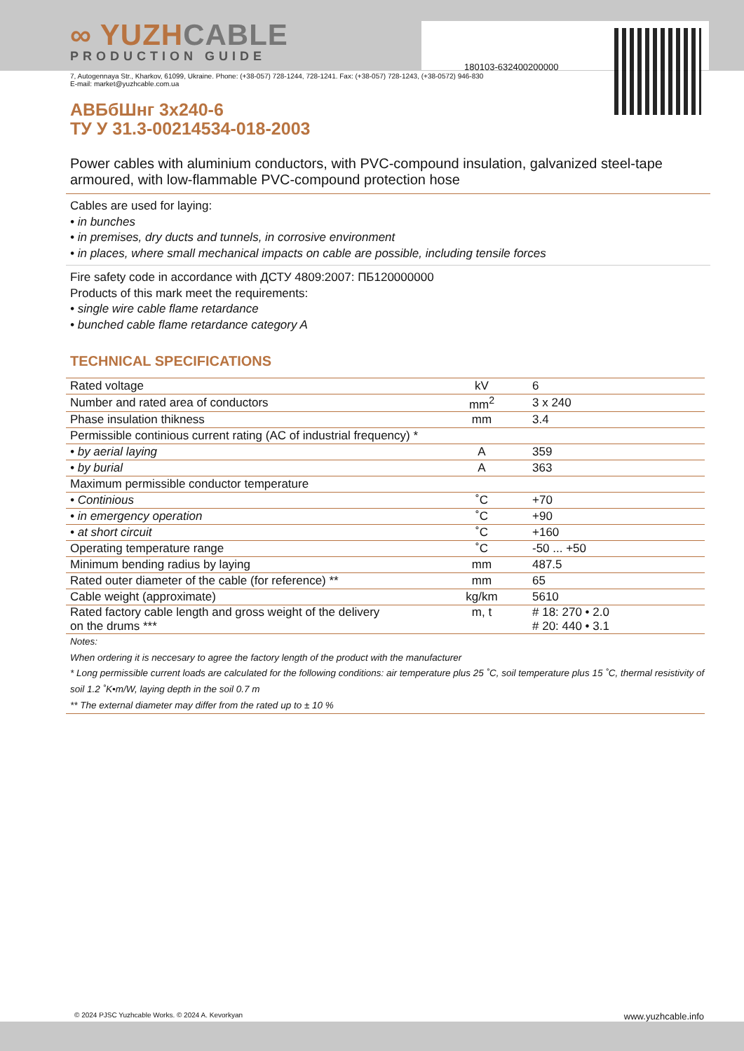180103-632400200000
∞ YUZHCABLE
PRODUCTION GUIDE
7, Autogennaya Str., Kharkov, 61099, Ukraine. Phone: (+38-057) 728-1244, 728-1241. Fax: (+38-057) 728-1243, (+38-0572) 946-830
E-mail: market@yuzhcable.com.ua
АВБбШнг 3х240-6
ТУ У 31.3-00214534-018-2003
Power cables with aluminium conductors, with PVC-compound insulation, galvanized steel-tape armoured, with low-flammable PVC-compound protection hose
Cables are used for laying:
• in bunches
• in premises, dry ducts and tunnels, in corrosive environment
• in places, where small mechanical impacts on cable are possible, including tensile forces
Fire safety code in accordance with ДСТУ 4809:2007: ПБ120000000
Products of this mark meet the requirements:
• single wire cable flame retardance
• bunched cable flame retardance category A
TECHNICAL SPECIFICATIONS
| Rated voltage | kV | 6 |
| Number and rated area of conductors | mm<sup>2</sup> | 3 x 240 |
| Phase insulation thikness | mm | 3.4 |
| Permissible continious current rating (AC of industrial frequency) * | | |
| • by aerial laying | A | 359 |
| • by burial | A | 363 |
| Maximum permissible conductor temperature | | |
| • Continious | ˚C | +70 |
| • in emergency operation | ˚C | +90 |
| • at short circuit | ˚C | +160 |
| Operating temperature range | ˚C | -50 ... +50 |
| Minimum bending radius by laying | mm | 487.5 |
| Rated outer diameter of the cable (for reference) ** | mm | 65 |
| Cable weight (approximate) | kg/km | 5610 |
| Rated factory cable length and gross weight of the delivery on the drums *** | m, t | # 18: 270 • 2.0 # 20: 440 • 3.1 |
Notes:
When ordering it is neccesary to agree the factory length of the product with the manufacturer
* Long permissible current loads are calculated for the following conditions: air temperature plus 25 ˚C, soil temperature plus 15 ˚C, thermal resistivity of soil 1.2 ˚K•m/W, laying depth in the soil 0.7 m
** The external diameter may differ from the rated up to ± 10 %
© 2024 PJSC Yuzhcable Works. © 2024 A. Kevorkyan www.yuzhcable.info